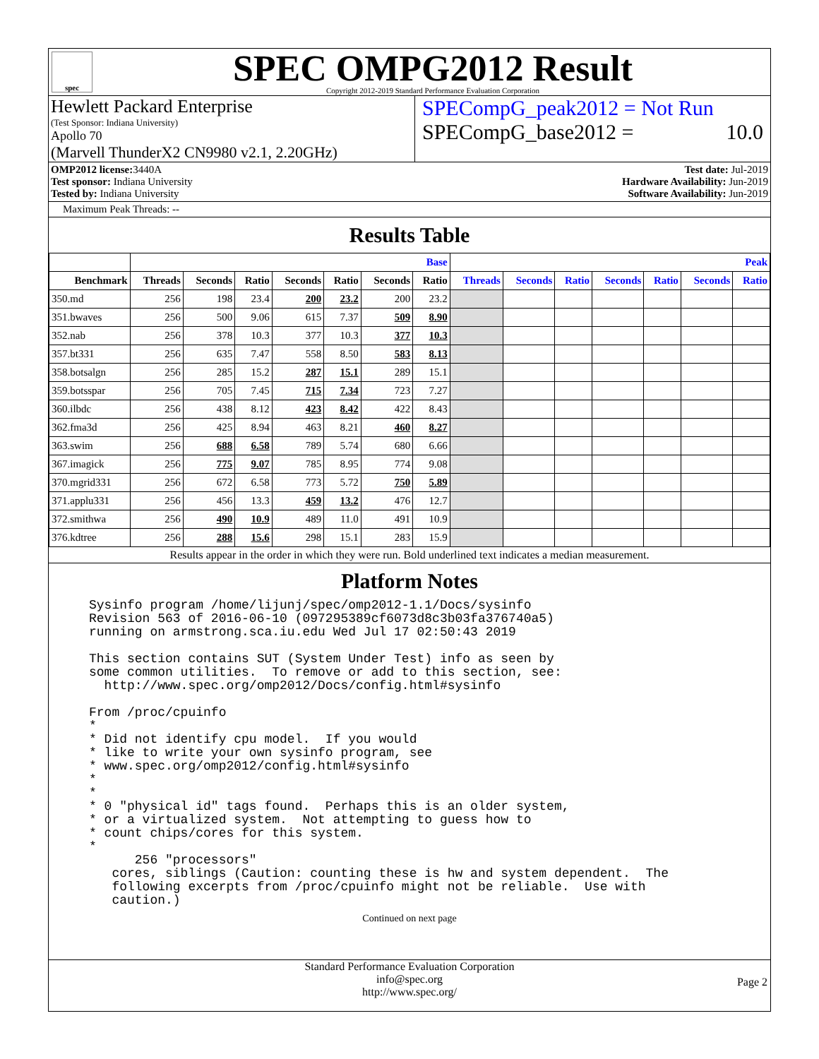spec
SPEC OMPG2012 Result
Copyright 2012-2019 Standard Performance Evaluation Corporation
Hewlett Packard Enterprise
(Test Sponsor: Indiana University)
Apollo 70
(Marvell ThunderX2 CN9980 v2.1, 2.20GHz)
SPECompG_peak2012 = Not Run
SPECompG_base2012 = 10.0
OMP2012 license: 3440A
Test sponsor: Indiana University
Tested by: Indiana University
Test date: Jul-2019
Hardware Availability: Jun-2019
Software Availability: Jun-2019
Maximum Peak Threads: --
Results Table
| | Base | | | | | | | Peak | | | | | | |
| --- | --- | --- | --- | --- | --- | --- | --- | --- | --- | --- | --- | --- | --- | --- |
| Benchmark | Threads | Seconds | Ratio | Seconds | Ratio | Seconds | Ratio | Threads | Seconds | Ratio | Seconds | Ratio | Seconds | Ratio |
| 350.md | 256 | 198 | 23.4 | 200 | 23.2 | 200 | 23.2 | | | | | | | |
| 351.bwaves | 256 | 500 | 9.06 | 615 | 7.37 | 509 | 8.90 | | | | | | | |
| 352.nab | 256 | 378 | 10.3 | 377 | 10.3 | 377 | 10.3 | | | | | | | |
| 357.bt331 | 256 | 635 | 7.47 | 558 | 8.50 | 583 | 8.13 | | | | | | | |
| 358.botsalgn | 256 | 285 | 15.2 | 287 | 15.1 | 289 | 15.1 | | | | | | | |
| 359.botsspar | 256 | 705 | 7.45 | 715 | 7.34 | 723 | 7.27 | | | | | | | |
| 360.ilbdc | 256 | 438 | 8.12 | 423 | 8.42 | 422 | 8.43 | | | | | | | |
| 362.fma3d | 256 | 425 | 8.94 | 463 | 8.21 | 460 | 8.27 | | | | | | | |
| 363.swim | 256 | 688 | 6.58 | 789 | 5.74 | 680 | 6.66 | | | | | | | |
| 367.imagick | 256 | 775 | 9.07 | 785 | 8.95 | 774 | 9.08 | | | | | | | |
| 370.mgrid331 | 256 | 672 | 6.58 | 773 | 5.72 | 750 | 5.89 | | | | | | | |
| 371.applu331 | 256 | 456 | 13.3 | 459 | 13.2 | 476 | 12.7 | | | | | | | |
| 372.smithwa | 256 | 490 | 10.9 | 489 | 11.0 | 491 | 10.9 | | | | | | | |
| 376.kdtree | 256 | 288 | 15.6 | 298 | 15.1 | 283 | 15.9 | | | | | | | |
Results appear in the order in which they were run. Bold underlined text indicates a median measurement.
Platform Notes
Sysinfo program /home/lijunj/spec/omp2012-1.1/Docs/sysinfo
Revision 563 of 2016-06-10 (097295389cf6073d8c3b03fa376740a5)
running on armstrong.sca.iu.edu Wed Jul 17 02:50:43 2019

This section contains SUT (System Under Test) info as seen by
some common utilities.  To remove or add to this section, see:
  http://www.spec.org/omp2012/Docs/config.html#sysinfo

From /proc/cpuinfo
*
* Did not identify cpu model.  If you would
* like to write your own sysinfo program, see
* www.spec.org/omp2012/config.html#sysinfo
*
*
* 0 "physical id" tags found.  Perhaps this is an older system,
* or a virtualized system.  Not attempting to guess how to
* count chips/cores for this system.
*
      256 "processors"
   cores, siblings (Caution: counting these is hw and system dependent.  The
   following excerpts from /proc/cpuinfo might not be reliable.  Use with
   caution.)
Continued on next page
Standard Performance Evaluation Corporation
info@spec.org
http://www.spec.org/
Page 2